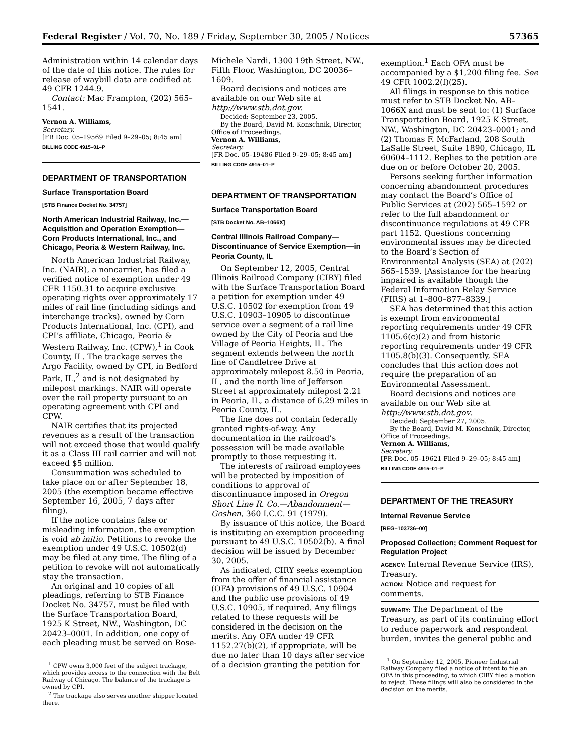Federal Register / Vol. 70, No. 189 / Friday, September 30, 2005 / Notices 57365
Administration within 14 calendar days of the date of this notice. The rules for release of waybill data are codified at 49 CFR 1244.9.
Contact: Mac Frampton, (202) 565–1541.
Vernon A. Williams,
Secretary.
[FR Doc. 05–19569 Filed 9–29–05; 8:45 am]
BILLING CODE 4915–01–P
DEPARTMENT OF TRANSPORTATION
Surface Transportation Board
[STB Finance Docket No. 34757]
North American Industrial Railway, Inc.—Acquisition and Operation Exemption—Corn Products International, Inc., and Chicago, Peoria & Western Railway, Inc.
North American Industrial Railway, Inc. (NAIR), a noncarrier, has filed a verified notice of exemption under 49 CFR 1150.31 to acquire exclusive operating rights over approximately 17 miles of rail line (including sidings and interchange tracks), owned by Corn Products International, Inc. (CPI), and CPI’s affiliate, Chicago, Peoria & Western Railway, Inc. (CPW),<sup>1</sup> in Cook County, IL. The trackage serves the Argo Facility, owned by CPI, in Bedford Park, IL,<sup>2</sup> and is not designated by milepost markings. NAIR will operate over the rail property pursuant to an operating agreement with CPI and CPW.
NAIR certifies that its projected revenues as a result of the transaction will not exceed those that would qualify it as a Class III rail carrier and will not exceed $5 million.
Consummation was scheduled to take place on or after September 18, 2005 (the exemption became effective September 16, 2005, 7 days after filing).
If the notice contains false or misleading information, the exemption is void ab initio. Petitions to revoke the exemption under 49 U.S.C. 10502(d) may be filed at any time. The filing of a petition to revoke will not automatically stay the transaction.
An original and 10 copies of all pleadings, referring to STB Finance Docket No. 34757, must be filed with the Surface Transportation Board, 1925 K Street, NW., Washington, DC 20423–0001. In addition, one copy of each pleading must be served on Rose-
<sup>1</sup> CPW owns 3,000 feet of the subject trackage, which provides access to the connection with the Belt Railway of Chicago. The balance of the trackage is owned by CPI.
<sup>2</sup> The trackage also serves another shipper located there.
Michele Nardi, 1300 19th Street, NW., Fifth Floor, Washington, DC 20036–1609.
Board decisions and notices are available on our Web site at http://www.stb.dot.gov.
Decided: September 23, 2005.
By the Board, David M. Konschnik, Director, Office of Proceedings.
Vernon A. Williams,
Secretary.
[FR Doc. 05–19486 Filed 9–29–05; 8:45 am]
BILLING CODE 4915–01–P
DEPARTMENT OF TRANSPORTATION
Surface Transportation Board
[STB Docket No. AB–1066X]
Central Illinois Railroad Company—Discontinuance of Service Exemption—in Peoria County, IL
On September 12, 2005, Central Illinois Railroad Company (CIRY) filed with the Surface Transportation Board a petition for exemption under 49 U.S.C. 10502 for exemption from 49 U.S.C. 10903–10905 to discontinue service over a segment of a rail line owned by the City of Peoria and the Village of Peoria Heights, IL. The segment extends between the north line of Candletree Drive at approximately milepost 8.50 in Peoria, IL, and the north line of Jefferson Street at approximately milepost 2.21 in Peoria, IL, a distance of 6.29 miles in Peoria County, IL.
The line does not contain federally granted rights-of-way. Any documentation in the railroad’s possession will be made available promptly to those requesting it.
The interests of railroad employees will be protected by imposition of conditions to approval of discontinuance imposed in Oregon Short Line R. Co.—Abandonment—Goshen, 360 I.C.C. 91 (1979).
By issuance of this notice, the Board is instituting an exemption proceeding pursuant to 49 U.S.C. 10502(b). A final decision will be issued by December 30, 2005.
As indicated, CIRY seeks exemption from the offer of financial assistance (OFA) provisions of 49 U.S.C. 10904 and the public use provisions of 49 U.S.C. 10905, if required. Any filings related to these requests will be considered in the decision on the merits. Any OFA under 49 CFR 1152.27(b)(2), if appropriate, will be due no later than 10 days after service of a decision granting the petition for
exemption.<sup>1</sup> Each OFA must be accompanied by a $1,200 filing fee. See 49 CFR 1002.2(f)(25).
All filings in response to this notice must refer to STB Docket No. AB–1066X and must be sent to: (1) Surface Transportation Board, 1925 K Street, NW., Washington, DC 20423–0001; and (2) Thomas F. McFarland, 208 South LaSalle Street, Suite 1890, Chicago, IL 60604–1112. Replies to the petition are due on or before October 20, 2005.
Persons seeking further information concerning abandonment procedures may contact the Board’s Office of Public Services at (202) 565–1592 or refer to the full abandonment or discontinuance regulations at 49 CFR part 1152. Questions concerning environmental issues may be directed to the Board’s Section of Environmental Analysis (SEA) at (202) 565–1539. [Assistance for the hearing impaired is available though the Federal Information Relay Service (FIRS) at 1–800–877–8339.]
SEA has determined that this action is exempt from environmental reporting requirements under 49 CFR 1105.6(c)(2) and from historic reporting requirements under 49 CFR 1105.8(b)(3). Consequently, SEA concludes that this action does not require the preparation of an Environmental Assessment.
Board decisions and notices are available on our Web site at http://www.stb.dot.gov.
Decided: September 27, 2005.
By the Board, David M. Konschnik, Director, Office of Proceedings.
Vernon A. Williams,
Secretary.
[FR Doc. 05–19621 Filed 9–29–05; 8:45 am]
BILLING CODE 4915–01–P
DEPARTMENT OF THE TREASURY
Internal Revenue Service
[REG–103736–00]
Proposed Collection; Comment Request for Regulation Project
AGENCY: Internal Revenue Service (IRS), Treasury.
ACTION: Notice and request for comments.
SUMMARY: The Department of the Treasury, as part of its continuing effort to reduce paperwork and respondent burden, invites the general public and
<sup>1</sup> On September 12, 2005, Pioneer Industrial Railway Company filed a notice of intent to file an OFA in this proceeding, to which CIRY filed a motion to reject. These filings will also be considered in the decision on the merits.